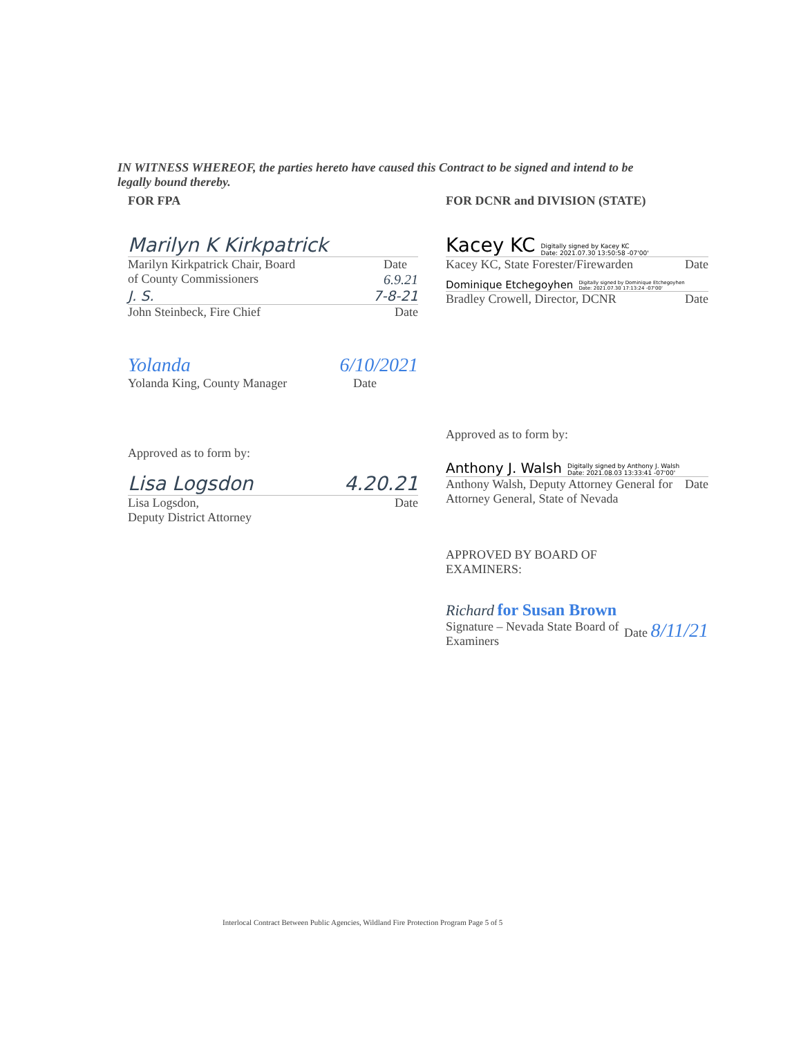IN WITNESS WHEREOF, the parties hereto have caused this Contract to be signed and intend to be legally bound thereby.
FOR FPA
Marilyn K Kirkpatrick
Marilyn Kirkpatrick Chair, Board
of County Commissioners Date
6.9.21
J. S. 7-8-21
John Steinbeck, Fire Chief Date
Yolanda 6/10/2021
Yolanda King, County Manager Date
Approved as to form by:
Lisa Logsdon 4.20.21
Lisa Logsdon,
Deputy District Attorney Date
FOR DCNR and DIVISION (STATE)
Kacey KC Digitally signed by Kacey KC
Date: 2021.07.30 13:50:58 -07'00'
Kacey KC, State Forester/Firewarden Date
Dominique Etchegoyhen Digitally signed by Dominique Etchegoyhen
Date: 2021.07.30 17:13:24 -07'00'
Bradley Crowell, Director, DCNR Date
Approved as to form by:
Anthony J. Walsh Digitally signed by Anthony J. Walsh
Date: 2021.08.03 13:33:41 -07'00'
Anthony Walsh, Deputy Attorney General for
Attorney General, State of Nevada Date
APPROVED BY BOARD OF
EXAMINERS:
Richard for Susan Brown
Signature – Nevada State Board of
Examiners Date 8/11/21
Interlocal Contract Between Public Agencies, Wildland Fire Protection Program Page 5 of 5